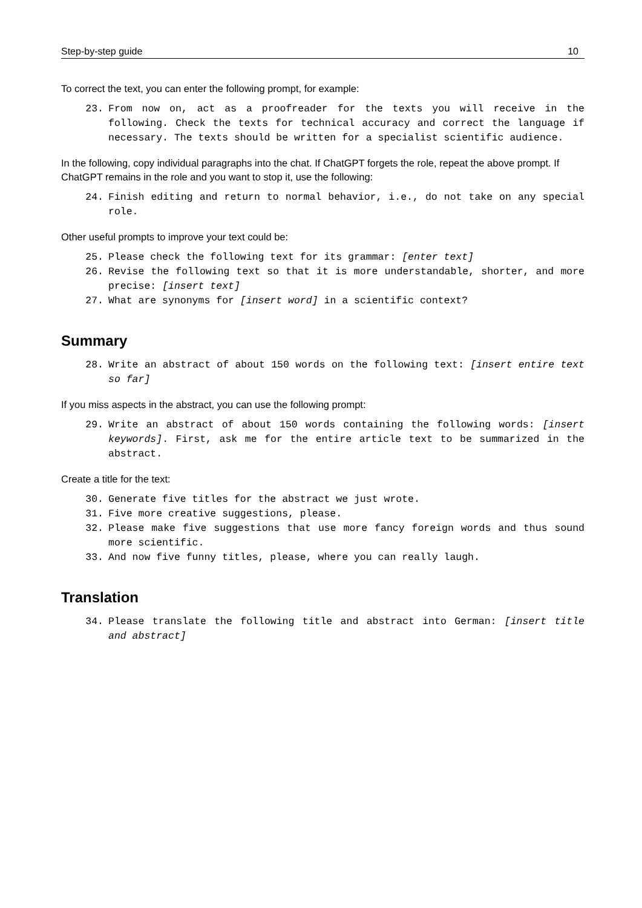Step-by-step guide 10
To correct the text, you can enter the following prompt, for example:
23. From now on, act as a proofreader for the texts you will receive in the following. Check the texts for technical accuracy and correct the language if necessary. The texts should be written for a specialist scientific audience.
In the following, copy individual paragraphs into the chat. If ChatGPT forgets the role, repeat the above prompt. If ChatGPT remains in the role and you want to stop it, use the following:
24. Finish editing and return to normal behavior, i.e., do not take on any special role.
Other useful prompts to improve your text could be:
25. Please check the following text for its grammar: [enter text]
26. Revise the following text so that it is more understandable, shorter, and more precise: [insert text]
27. What are synonyms for [insert word] in a scientific context?
Summary
28. Write an abstract of about 150 words on the following text: [insert entire text so far]
If you miss aspects in the abstract, you can use the following prompt:
29. Write an abstract of about 150 words containing the following words: [insert keywords]. First, ask me for the entire article text to be summarized in the abstract.
Create a title for the text:
30. Generate five titles for the abstract we just wrote.
31. Five more creative suggestions, please.
32. Please make five suggestions that use more fancy foreign words and thus sound more scientific.
33. And now five funny titles, please, where you can really laugh.
Translation
34. Please translate the following title and abstract into German: [insert title and abstract]